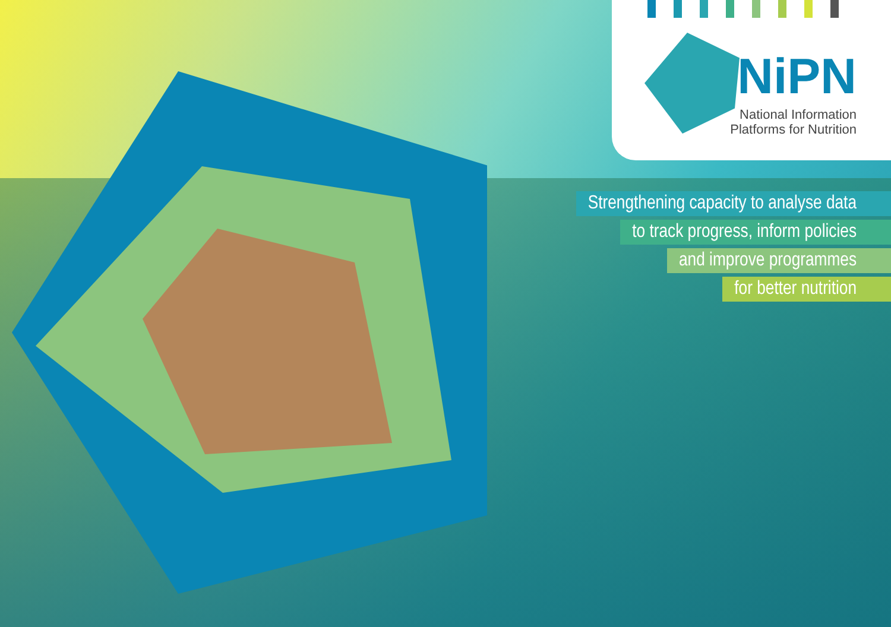NiPN
National Information
Platforms for Nutrition
Strengthening capacity to analyse data
to track progress, inform policies
and improve programmes
for better nutrition